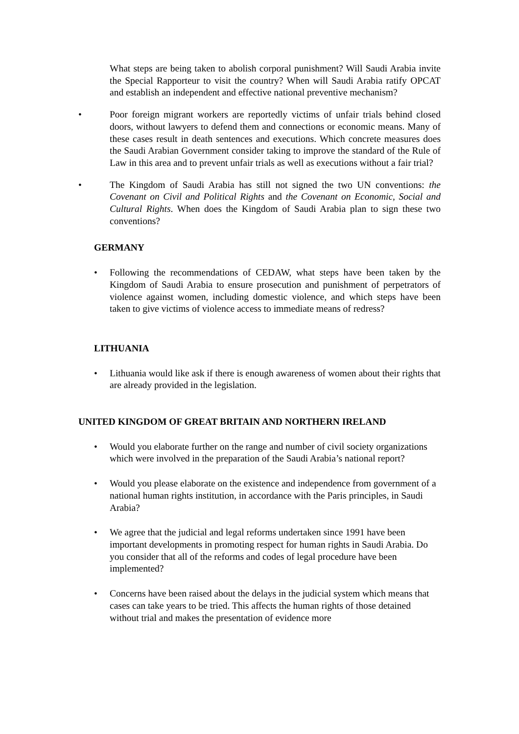What steps are being taken to abolish corporal punishment? Will Saudi Arabia invite the Special Rapporteur to visit the country? When will Saudi Arabia ratify OPCAT and establish an independent and effective national preventive mechanism?
• Poor foreign migrant workers are reportedly victims of unfair trials behind closed doors, without lawyers to defend them and connections or economic means. Many of these cases result in death sentences and executions. Which concrete measures does the Saudi Arabian Government consider taking to improve the standard of the Rule of Law in this area and to prevent unfair trials as well as executions without a fair trial?
• The Kingdom of Saudi Arabia has still not signed the two UN conventions: the Covenant on Civil and Political Rights and the Covenant on Economic, Social and Cultural Rights. When does the Kingdom of Saudi Arabia plan to sign these two conventions?
GERMANY
• Following the recommendations of CEDAW, what steps have been taken by the Kingdom of Saudi Arabia to ensure prosecution and punishment of perpetrators of violence against women, including domestic violence, and which steps have been taken to give victims of violence access to immediate means of redress?
LITHUANIA
• Lithuania would like ask if there is enough awareness of women about their rights that are already provided in the legislation.
UNITED KINGDOM OF GREAT BRITAIN AND NORTHERN IRELAND
• Would you elaborate further on the range and number of civil society organizations which were involved in the preparation of the Saudi Arabia’s national report?
• Would you please elaborate on the existence and independence from government of a national human rights institution, in accordance with the Paris principles, in Saudi Arabia?
• We agree that the judicial and legal reforms undertaken since 1991 have been important developments in promoting respect for human rights in Saudi Arabia. Do you consider that all of the reforms and codes of legal procedure have been implemented?
• Concerns have been raised about the delays in the judicial system which means that cases can take years to be tried. This affects the human rights of those detained without trial and makes the presentation of evidence more